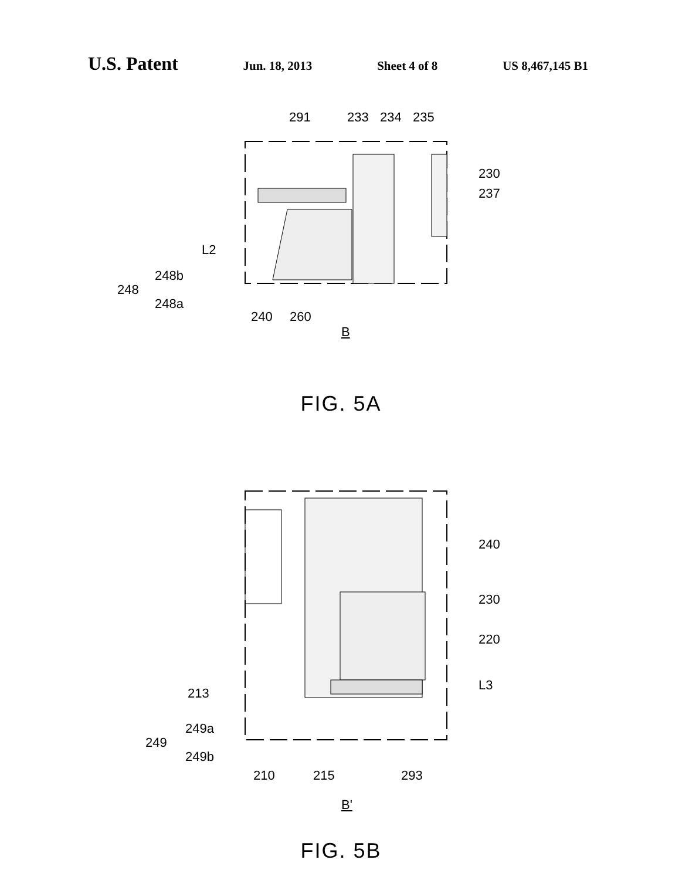U.S. Patent Jun. 18, 2013 Sheet 4 of 8 US 8,467,145 B1
291 233 234 235
230
237
L2
248b
248
248a
240 260
B
FIG. 5A
240
230
220
L3
213
249a
249
249b
210 215 293
B'
FIG. 5B